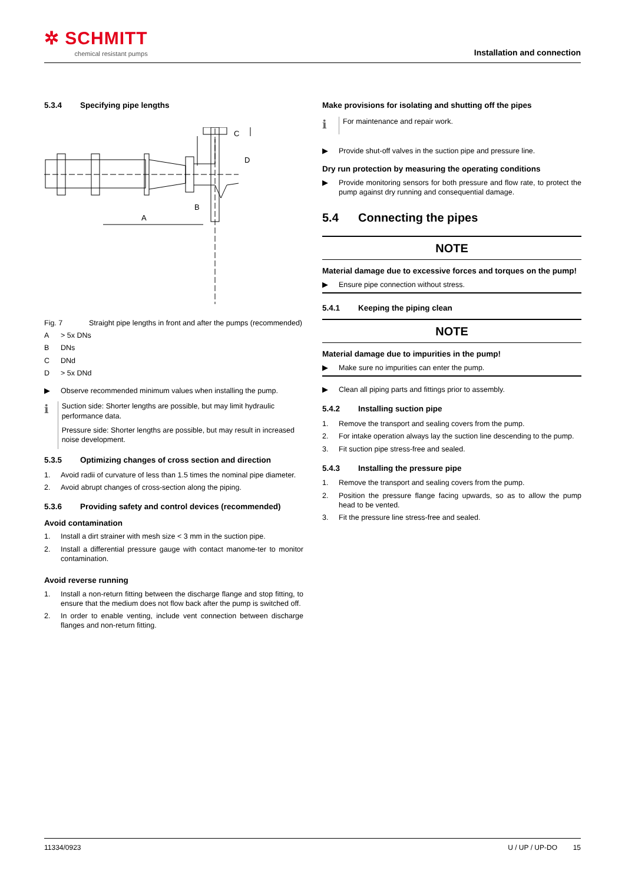✲ SCHMITT
chemical resistant pumps
Installation and connection
5.3.4 Specifying pipe lengths
A
B
C
D
Fig. 7 Straight pipe lengths in front and after the pumps (recommended)
A > 5x DNs
B DNs
C DNd
D > 5x DNd
▶ Observe recommended minimum values when installing the pump.
ℹ
Suction side: Shorter lengths are possible, but may limit hydraulic performance data.
Pressure side: Shorter lengths are possible, but may result in increased noise development.
5.3.5 Optimizing changes of cross section and direction
1. Avoid radii of curvature of less than 1.5 times the nominal pipe diameter.
2. Avoid abrupt changes of cross-section along the piping.
5.3.6 Providing safety and control devices (recommended)
Avoid contamination
1. Install a dirt strainer with mesh size < 3 mm in the suction pipe.
2. Install a differential pressure gauge with contact manome-ter to monitor contamination.
Avoid reverse running
1. Install a non-return fitting between the discharge flange and stop fitting, to ensure that the medium does not flow back after the pump is switched off.
2. In order to enable venting, include vent connection between discharge flanges and non-return fitting.
Make provisions for isolating and shutting off the pipes
ℹ
For maintenance and repair work.
▶ Provide shut-off valves in the suction pipe and pressure line.
Dry run protection by measuring the operating conditions
▶ Provide monitoring sensors for both pressure and flow rate, to protect the pump against dry running and consequential damage.
5.4 Connecting the pipes
NOTE
Material damage due to excessive forces and torques on the pump!
▶ Ensure pipe connection without stress.
5.4.1 Keeping the piping clean
NOTE
Material damage due to impurities in the pump!
▶ Make sure no impurities can enter the pump.
▶ Clean all piping parts and fittings prior to assembly.
5.4.2 Installing suction pipe
1. Remove the transport and sealing covers from the pump.
2. For intake operation always lay the suction line descending to the pump.
3. Fit suction pipe stress-free and sealed.
5.4.3 Installing the pressure pipe
1. Remove the transport and sealing covers from the pump.
2. Position the pressure flange facing upwards, so as to allow the pump head to be vented.
3. Fit the pressure line stress-free and sealed.
11334/0923 U / UP / UP-DO 15